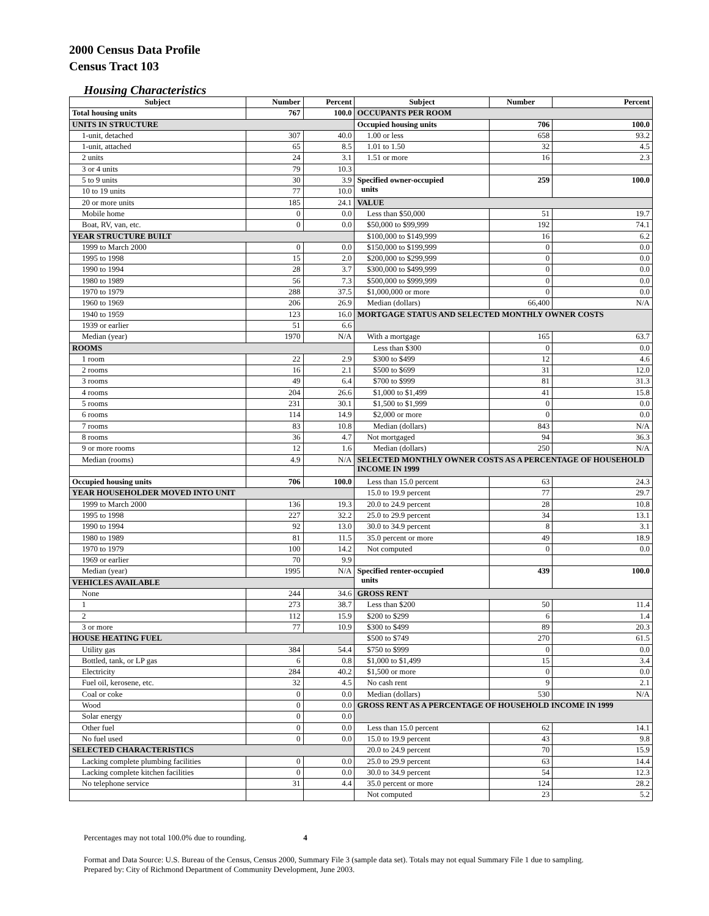2000 Census Data Profile
Census Tract 103
Housing Characteristics
| Subject | Number | Percent | Subject | Number | Percent |
| --- | --- | --- | --- | --- | --- |
| Total housing units | 767 | 100.0 | OCCUPANTS PER ROOM | | |
| UNITS IN STRUCTURE | | | Occupied housing units | 706 | 100.0 |
| 1-unit, detached | 307 | 40.0 | 1.00 or less | 658 | 93.2 |
| 1-unit, attached | 65 | 8.5 | 1.01 to 1.50 | 32 | 4.5 |
| 2 units | 24 | 3.1 | 1.51 or more | 16 | 2.3 |
| 3 or 4 units | 79 | 10.3 | | | |
| 5 to 9 units | 30 | 3.9 | Specified owner-occupied units | 259 | 100.0 |
| 10 to 19 units | 77 | 10.0 | | | |
| 20 or more units | 185 | 24.1 | VALUE | | |
| Mobile home | 0 | 0.0 | Less than $50,000 | 51 | 19.7 |
| Boat, RV, van, etc. | 0 | 0.0 | $50,000 to $99,999 | 192 | 74.1 |
| YEAR STRUCTURE BUILT | | | $100,000 to $149,999 | 16 | 6.2 |
| 1999 to March 2000 | 0 | 0.0 | $150,000 to $199,999 | 0 | 0.0 |
| 1995 to 1998 | 15 | 2.0 | $200,000 to $299,999 | 0 | 0.0 |
| 1990 to 1994 | 28 | 3.7 | $300,000 to $499,999 | 0 | 0.0 |
| 1980 to 1989 | 56 | 7.3 | $500,000 to $999,999 | 0 | 0.0 |
| 1970 to 1979 | 288 | 37.5 | $1,000,000 or more | 0 | 0.0 |
| 1960 to 1969 | 206 | 26.9 | Median (dollars) | 66,400 | N/A |
| 1940 to 1959 | 123 | 16.0 | MORTGAGE STATUS AND SELECTED MONTHLY OWNER COSTS | | |
| 1939 or earlier | 51 | 6.6 | | | |
| Median (year) | 1970 | N/A | With a mortgage | 165 | 63.7 |
| ROOMS | | | Less than $300 | 0 | 0.0 |
| 1 room | 22 | 2.9 | $300 to $499 | 12 | 4.6 |
| 2 rooms | 16 | 2.1 | $500 to $699 | 31 | 12.0 |
| 3 rooms | 49 | 6.4 | $700 to $999 | 81 | 31.3 |
| 4 rooms | 204 | 26.6 | $1,000 to $1,499 | 41 | 15.8 |
| 5 rooms | 231 | 30.1 | $1,500 to $1,999 | 0 | 0.0 |
| 6 rooms | 114 | 14.9 | $2,000 or more | 0 | 0.0 |
| 7 rooms | 83 | 10.8 | Median (dollars) | 843 | N/A |
| 8 rooms | 36 | 4.7 | Not mortgaged | 94 | 36.3 |
| 9 or more rooms | 12 | 1.6 | Median (dollars) | 250 | N/A |
| Median (rooms) | 4.9 | N/A | SELECTED MONTHLY OWNER COSTS AS A PERCENTAGE OF HOUSEHOLD INCOME IN 1999 | | |
| Occupied housing units | 706 | 100.0 | Less than 15.0 percent | 63 | 24.3 |
| YEAR HOUSEHOLDER MOVED INTO UNIT | | | 15.0 to 19.9 percent | 77 | 29.7 |
| 1999 to March 2000 | 136 | 19.3 | 20.0 to 24.9 percent | 28 | 10.8 |
| 1995 to 1998 | 227 | 32.2 | 25.0 to 29.9 percent | 34 | 13.1 |
| 1990 to 1994 | 92 | 13.0 | 30.0 to 34.9 percent | 8 | 3.1 |
| 1980 to 1989 | 81 | 11.5 | 35.0 percent or more | 49 | 18.9 |
| 1970 to 1979 | 100 | 14.2 | Not computed | 0 | 0.0 |
| 1969 or earlier | 70 | 9.9 | | | |
| Median (year) | 1995 | N/A | Specified renter-occupied units | 439 | 100.0 |
| VEHICLES AVAILABLE | | | | | |
| None | 244 | 34.6 | GROSS RENT | | |
| 1 | 273 | 38.7 | Less than $200 | 50 | 11.4 |
| 2 | 112 | 15.9 | $200 to $299 | 6 | 1.4 |
| 3 or more | 77 | 10.9 | $300 to $499 | 89 | 20.3 |
| HOUSE HEATING FUEL | | | $500 to $749 | 270 | 61.5 |
| Utility gas | 384 | 54.4 | $750 to $999 | 0 | 0.0 |
| Bottled, tank, or LP gas | 6 | 0.8 | $1,000 to $1,499 | 15 | 3.4 |
| Electricity | 284 | 40.2 | $1,500 or more | 0 | 0.0 |
| Fuel oil, kerosene, etc. | 32 | 4.5 | No cash rent | 9 | 2.1 |
| Coal or coke | 0 | 0.0 | Median (dollars) | 530 | N/A |
| Wood | 0 | 0.0 | GROSS RENT AS A PERCENTAGE OF HOUSEHOLD INCOME IN 1999 | | |
| Solar energy | 0 | 0.0 | | | |
| Other fuel | 0 | 0.0 | Less than 15.0 percent | 62 | 14.1 |
| No fuel used | 0 | 0.0 | 15.0 to 19.9 percent | 43 | 9.8 |
| SELECTED CHARACTERISTICS | | | 20.0 to 24.9 percent | 70 | 15.9 |
| Lacking complete plumbing facilities | 0 | 0.0 | 25.0 to 29.9 percent | 63 | 14.4 |
| Lacking complete kitchen facilities | 0 | 0.0 | 30.0 to 34.9 percent | 54 | 12.3 |
| No telephone service | 31 | 4.4 | 35.0 percent or more | 124 | 28.2 |
| | | | Not computed | 23 | 5.2 |
Percentages may not total 100.0% due to rounding. 4
Format and Data Source: U.S. Bureau of the Census, Census 2000, Summary File 3 (sample data set). Totals may not equal Summary File 1 due to sampling.
Prepared by: City of Richmond Department of Community Development, June 2003.